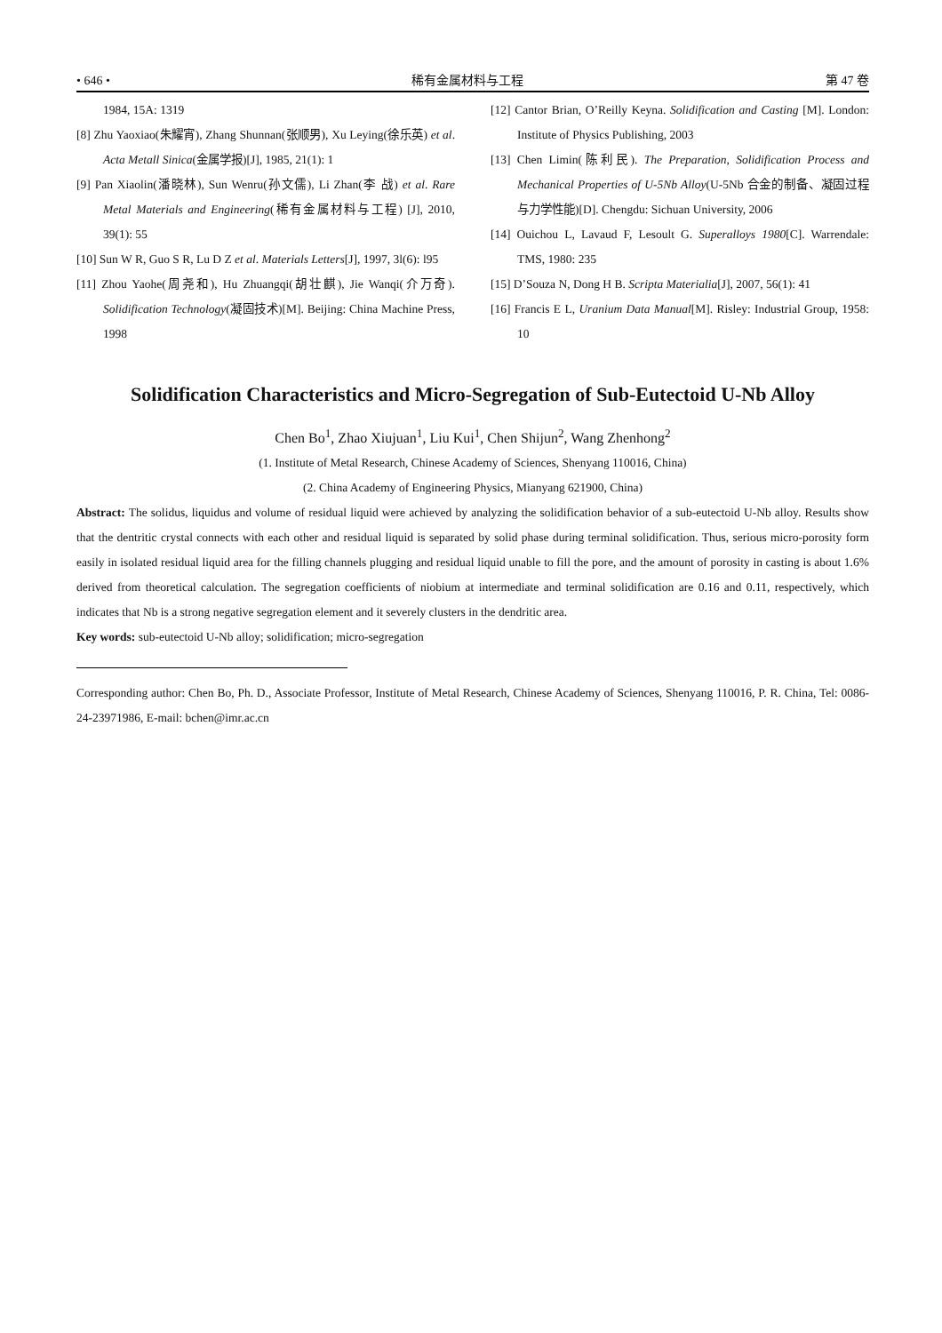• 646 • 稀有金属材料与工程 第 47 卷
1984, 15A: 1319
[8] Zhu Yaoxiao(朱耀宵), Zhang Shunnan(张顺男), Xu Leying(徐乐英) et al. Acta Metall Sinica(金属学报)[J], 1985, 21(1): 1
[9] Pan Xiaolin(潘晓林), Sun Wenru(孙文儒), Li Zhan(李 战) et al. Rare Metal Materials and Engineering(稀有金属材料与工程) [J], 2010, 39(1): 55
[10] Sun W R, Guo S R, Lu D Z et al. Materials Letters[J], 1997, 3l(6): l95
[11] Zhou Yaohe(周尧和), Hu Zhuangqi(胡壮麒), Jie Wanqi(介万奇). Solidification Technology(凝固技术)[M]. Beijing: China Machine Press, 1998
[12] Cantor Brian, O’Reilly Keyna. Solidification and Casting [M]. London: Institute of Physics Publishing, 2003
[13] Chen Limin(陈利民). The Preparation, Solidification Process and Mechanical Properties of U-5Nb Alloy(U-5Nb 合金的制备、凝固过程与力学性能)[D]. Chengdu: Sichuan University, 2006
[14] Ouichou L, Lavaud F, Lesoult G. Superalloys 1980[C]. Warrendale: TMS, 1980: 235
[15] D’Souza N, Dong H B. Scripta Materialia[J], 2007, 56(1): 41
[16] Francis E L, Uranium Data Manual[M]. Risley: Industrial Group, 1958: 10
Solidification Characteristics and Micro-Segregation of Sub-Eutectoid U-Nb Alloy
Chen Bo<sup>1</sup>, Zhao Xiujuan<sup>1</sup>, Liu Kui<sup>1</sup>, Chen Shijun<sup>2</sup>, Wang Zhenhong<sup>2</sup>
(1. Institute of Metal Research, Chinese Academy of Sciences, Shenyang 110016, China)
(2. China Academy of Engineering Physics, Mianyang 621900, China)
Abstract: The solidus, liquidus and volume of residual liquid were achieved by analyzing the solidification behavior of a sub-eutectoid U-Nb alloy. Results show that the dentritic crystal connects with each other and residual liquid is separated by solid phase during terminal solidification. Thus, serious micro-porosity form easily in isolated residual liquid area for the filling channels plugging and residual liquid unable to fill the pore, and the amount of porosity in casting is about 1.6% derived from theoretical calculation. The segregation coefficients of niobium at intermediate and terminal solidification are 0.16 and 0.11, respectively, which indicates that Nb is a strong negative segregation element and it severely clusters in the dendritic area.
Key words: sub-eutectoid U-Nb alloy; solidification; micro-segregation
Corresponding author: Chen Bo, Ph. D., Associate Professor, Institute of Metal Research, Chinese Academy of Sciences, Shenyang 110016, P. R. China, Tel: 0086-24-23971986, E-mail: bchen@imr.ac.cn